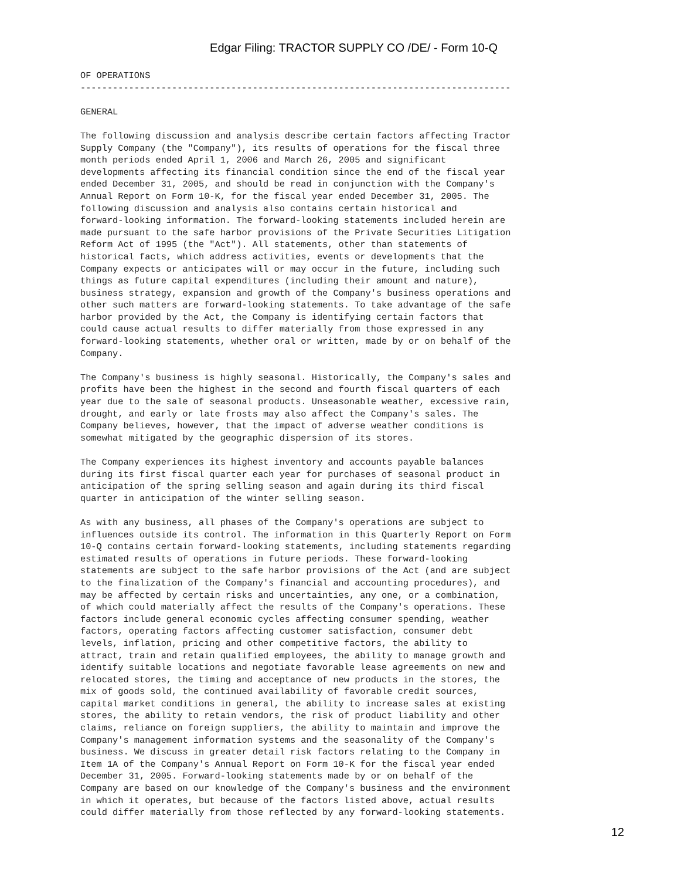Edgar Filing: TRACTOR SUPPLY CO /DE/ - Form 10-Q
OF OPERATIONS
--------------------------------------------------------------------------------

GENERAL

The following discussion and analysis describe certain factors affecting Tractor
Supply Company (the "Company"), its results of operations for the fiscal three
month periods ended April 1, 2006 and March 26, 2005 and significant
developments affecting its financial condition since the end of the fiscal year
ended December 31, 2005, and should be read in conjunction with the Company's
Annual Report on Form 10-K, for the fiscal year ended December 31, 2005. The
following discussion and analysis also contains certain historical and
forward-looking information. The forward-looking statements included herein are
made pursuant to the safe harbor provisions of the Private Securities Litigation
Reform Act of 1995 (the "Act"). All statements, other than statements of
historical facts, which address activities, events or developments that the
Company expects or anticipates will or may occur in the future, including such
things as future capital expenditures (including their amount and nature),
business strategy, expansion and growth of the Company's business operations and
other such matters are forward-looking statements. To take advantage of the safe
harbor provided by the Act, the Company is identifying certain factors that
could cause actual results to differ materially from those expressed in any
forward-looking statements, whether oral or written, made by or on behalf of the
Company.

The Company's business is highly seasonal. Historically, the Company's sales and
profits have been the highest in the second and fourth fiscal quarters of each
year due to the sale of seasonal products. Unseasonable weather, excessive rain,
drought, and early or late frosts may also affect the Company's sales. The
Company believes, however, that the impact of adverse weather conditions is
somewhat mitigated by the geographic dispersion of its stores.

The Company experiences its highest inventory and accounts payable balances
during its first fiscal quarter each year for purchases of seasonal product in
anticipation of the spring selling season and again during its third fiscal
quarter in anticipation of the winter selling season.

As with any business, all phases of the Company's operations are subject to
influences outside its control. The information in this Quarterly Report on Form
10-Q contains certain forward-looking statements, including statements regarding
estimated results of operations in future periods. These forward-looking
statements are subject to the safe harbor provisions of the Act (and are subject
to the finalization of the Company's financial and accounting procedures), and
may be affected by certain risks and uncertainties, any one, or a combination,
of which could materially affect the results of the Company's operations. These
factors include general economic cycles affecting consumer spending, weather
factors, operating factors affecting customer satisfaction, consumer debt
levels, inflation, pricing and other competitive factors, the ability to
attract, train and retain qualified employees, the ability to manage growth and
identify suitable locations and negotiate favorable lease agreements on new and
relocated stores, the timing and acceptance of new products in the stores, the
mix of goods sold, the continued availability of favorable credit sources,
capital market conditions in general, the ability to increase sales at existing
stores, the ability to retain vendors, the risk of product liability and other
claims, reliance on foreign suppliers, the ability to maintain and improve the
Company's management information systems and the seasonality of the Company's
business. We discuss in greater detail risk factors relating to the Company in
Item 1A of the Company's Annual Report on Form 10-K for the fiscal year ended
December 31, 2005. Forward-looking statements made by or on behalf of the
Company are based on our knowledge of the Company's business and the environment
in which it operates, but because of the factors listed above, actual results
could differ materially from those reflected by any forward-looking statements.
12